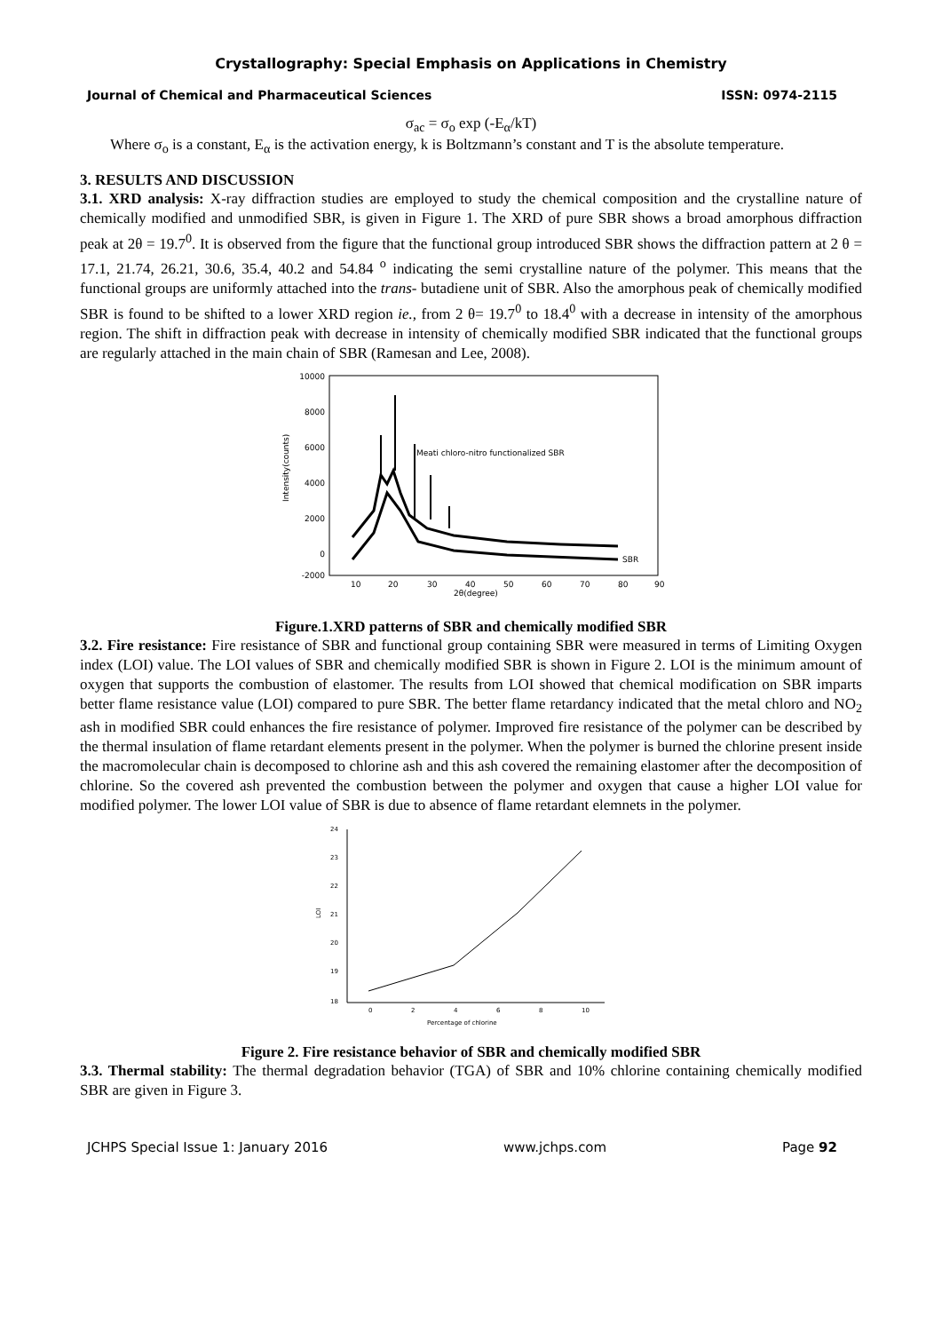Crystallography: Special Emphasis on Applications in Chemistry
Journal of Chemical and Pharmaceutical Sciences ISSN: 0974-2115
σ<sub>ac</sub> = σ<sub>o</sub> exp (-E<sub>α</sub>/kT)
Where σ<sub>o</sub> is a constant, E<sub>α</sub> is the activation energy, k is Boltzmann’s constant and T is the absolute temperature.
3. RESULTS AND DISCUSSION
3.1. XRD analysis: X-ray diffraction studies are employed to study the chemical composition and the crystalline nature of chemically modified and unmodified SBR, is given in Figure 1. The XRD of pure SBR shows a broad amorphous diffraction peak at 2θ = 19.7<sup>0</sup>. It is observed from the figure that the functional group introduced SBR shows the diffraction pattern at 2 θ = 17.1, 21.74, 26.21, 30.6, 35.4, 40.2 and 54.84 <sup>o</sup> indicating the semi crystalline nature of the polymer. This means that the functional groups are uniformly attached into the trans- butadiene unit of SBR. Also the amorphous peak of chemically modified SBR is found to be shifted to a lower XRD region ie., from 2 θ= 19.7<sup>0</sup> to 18.4<sup>0</sup> with a decrease in intensity of the amorphous region. The shift in diffraction peak with decrease in intensity of chemically modified SBR indicated that the functional groups are regularly attached in the main chain of SBR (Ramesan and Lee, 2008).
10000
8000
6000
4000
2000
0
-2000
10
20
30
40
50
60
70
80
90
2θ(degree)
Intensity(counts)
Meati chloro-nitro functionalized SBR
SBR
Figure.1.XRD patterns of SBR and chemically modified SBR
3.2. Fire resistance: Fire resistance of SBR and functional group containing SBR were measured in terms of Limiting Oxygen index (LOI) value. The LOI values of SBR and chemically modified SBR is shown in Figure 2. LOI is the minimum amount of oxygen that supports the combustion of elastomer. The results from LOI showed that chemical modification on SBR imparts better flame resistance value (LOI) compared to pure SBR. The better flame retardancy indicated that the metal chloro and NO<sub>2</sub> ash in modified SBR could enhances the fire resistance of polymer. Improved fire resistance of the polymer can be described by the thermal insulation of flame retardant elements present in the polymer. When the polymer is burned the chlorine present inside the macromolecular chain is decomposed to chlorine ash and this ash covered the remaining elastomer after the decomposition of chlorine. So the covered ash prevented the combustion between the polymer and oxygen that cause a higher LOI value for modified polymer. The lower LOI value of SBR is due to absence of flame retardant elemnets in the polymer.
24
23
22
21
20
19
18
0
2
4
6
8
10
Percentage of chlorine
LOI
Figure 2. Fire resistance behavior of SBR and chemically modified SBR
3.3. Thermal stability: The thermal degradation behavior (TGA) of SBR and 10% chlorine containing chemically modified SBR are given in Figure 3.
JCHPS Special Issue 1: January 2016 www.jchps.com Page 92